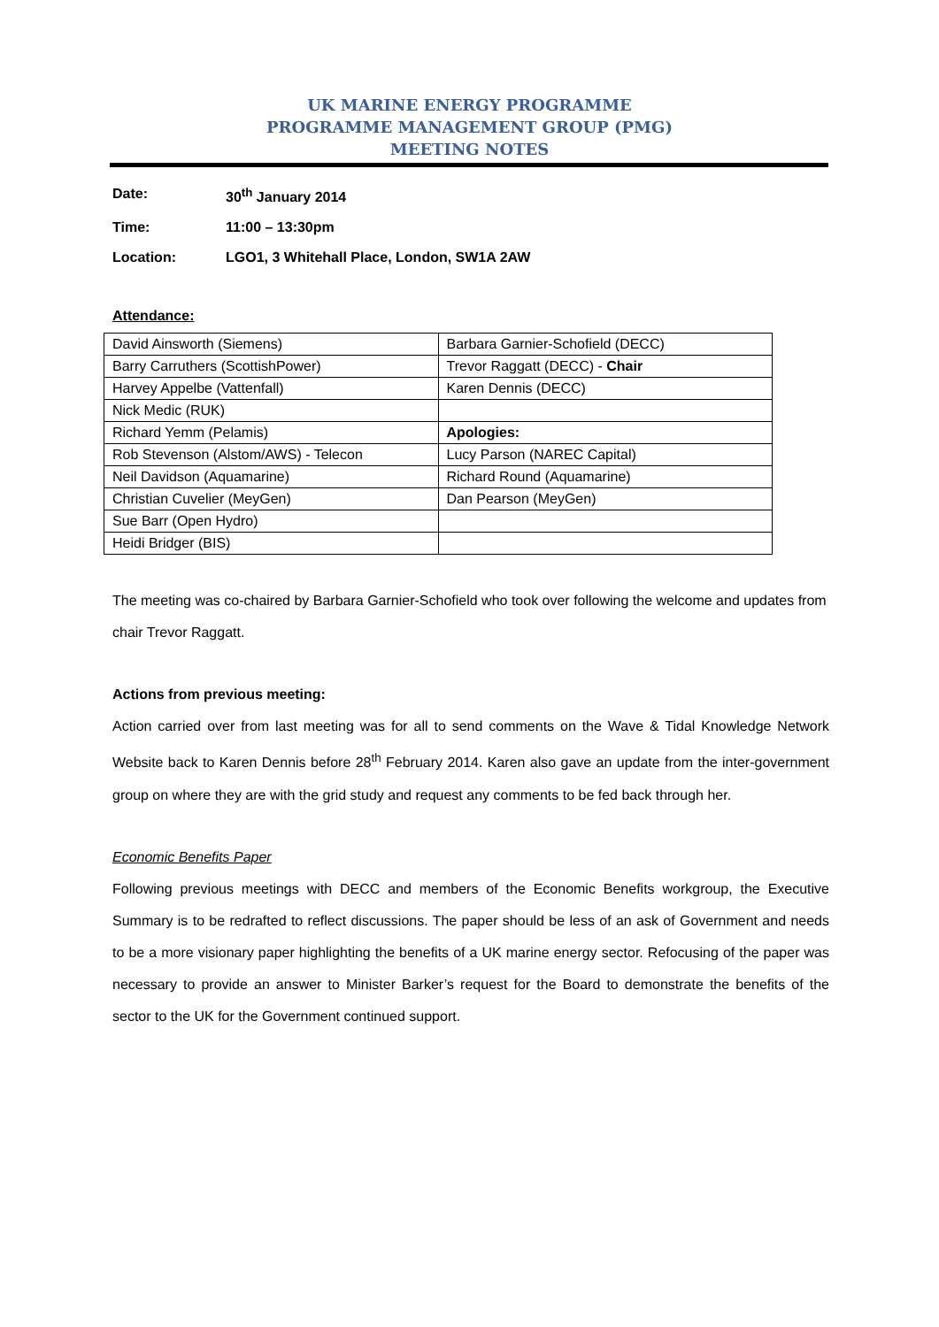UK MARINE ENERGY PROGRAMME
PROGRAMME MANAGEMENT GROUP (PMG)
MEETING NOTES
Date: 30<sup>th</sup> January 2014
Time: 11:00 – 13:30pm
Location: LGO1, 3 Whitehall Place, London, SW1A 2AW
Attendance:
| David Ainsworth (Siemens) | Barbara Garnier-Schofield (DECC) |
| Barry Carruthers (ScottishPower) | Trevor Raggatt (DECC) - Chair |
| Harvey Appelbe (Vattenfall) | Karen Dennis (DECC) |
| Nick Medic (RUK) | |
| Richard Yemm (Pelamis) | Apologies: |
| Rob Stevenson (Alstom/AWS) - Telecon | Lucy Parson (NAREC Capital) |
| Neil Davidson (Aquamarine) | Richard Round (Aquamarine) |
| Christian Cuvelier (MeyGen) | Dan Pearson (MeyGen) |
| Sue Barr (Open Hydro) | |
| Heidi Bridger (BIS) | |
The meeting was co-chaired by Barbara Garnier-Schofield who took over following the welcome and updates from chair Trevor Raggatt.
Actions from previous meeting:
Action carried over from last meeting was for all to send comments on the Wave & Tidal Knowledge Network Website back to Karen Dennis before 28<sup>th</sup> February 2014. Karen also gave an update from the inter-government group on where they are with the grid study and request any comments to be fed back through her.
Economic Benefits Paper
Following previous meetings with DECC and members of the Economic Benefits workgroup, the Executive Summary is to be redrafted to reflect discussions. The paper should be less of an ask of Government and needs to be a more visionary paper highlighting the benefits of a UK marine energy sector. Refocusing of the paper was necessary to provide an answer to Minister Barker’s request for the Board to demonstrate the benefits of the sector to the UK for the Government continued support.